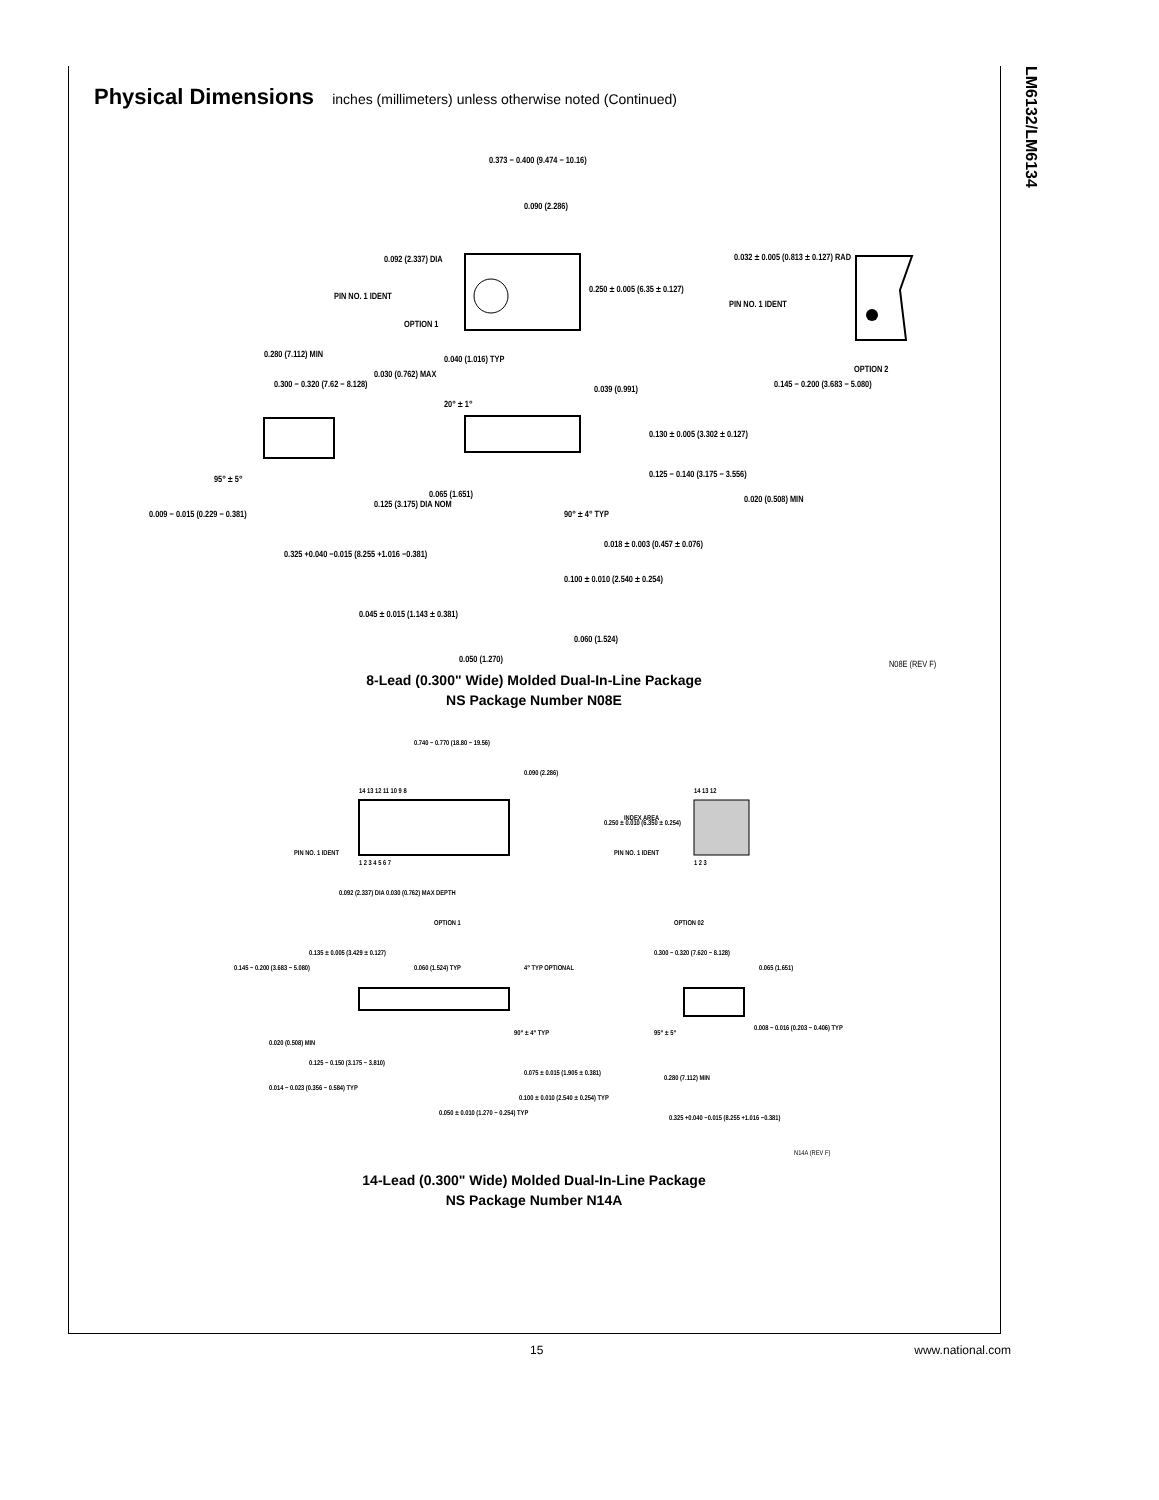LM6132/LM6134
Physical Dimensions inches (millimeters) unless otherwise noted (Continued)
0.373 − 0.400 (9.474 − 10.16)
0.090 (2.286)
0.092 (2.337) DIA
PIN NO. 1 IDENT
OPTION 1
0.250 ± 0.005 (6.35 ± 0.127)
0.032 ± 0.005 (0.813 ± 0.127) RAD
PIN NO. 1 IDENT
OPTION 2
0.280 (7.112) MIN
0.030 (0.762) MAX
0.300 − 0.320 (7.62 − 8.128)
0.040 (1.016) TYP
20° ± 1°
0.039 (0.991) 0.145 − 0.200 (3.683 − 5.080)
0.130 ± 0.005 (3.302 ± 0.127)
0.125 − 0.140 (3.175 − 3.556)
0.020 (0.508) MIN
95° ± 5°
0.065 (1.651)
0.125 (3.175) DIA NOM
0.009 − 0.015 (0.229 − 0.381) 90° ± 4° TYP
0.018 ± 0.003 (0.457 ± 0.076)
0.325 +0.040 −0.015 (8.255 +1.016 −0.381)
0.100 ± 0.010 (2.540 ± 0.254)
0.045 ± 0.015 (1.143 ± 0.381)
0.060 (1.524)
0.050 (1.270) N08E (REV F)
8-Lead (0.300" Wide) Molded Dual-In-Line Package
NS Package Number N08E
0.740 − 0.770 (18.80 − 19.56)
0.090 (2.286)
14 13 12 11 10 9 8 14 13 12
0.250 ± 0.010 (6.350 ± 0.254)
INDEX AREA
PIN NO. 1 IDENT PIN NO. 1 IDENT
1 2 3 4 5 6 7 1 2 3
0.092 (2.337) DIA 0.030 (0.762) MAX DEPTH
OPTION 1 OPTION 02
0.135 ± 0.005 (3.429 ± 0.127)
0.145 − 0.200 (3.683 − 5.080) 0.060 (1.524) TYP 4° TYP OPTIONAL
0.300 − 0.320 (7.620 − 8.128)
0.065 (1.651)
0.020 (0.508) MIN
90° ± 4° TYP 95° ± 5°
0.008 − 0.016 (0.203 − 0.406) TYP
0.125 − 0.150 (3.175 − 3.810)
0.075 ± 0.015 (1.905 ± 0.381)
0.280 (7.112) MIN
0.014 − 0.023 (0.356 − 0.584) TYP
0.100 ± 0.010 (2.540 ± 0.254) TYP
0.050 ± 0.010 (1.270 − 0.254) TYP
0.325 +0.040 −0.015 (8.255 +1.016 −0.381)
N14A (REV F)
14-Lead (0.300" Wide) Molded Dual-In-Line Package
NS Package Number N14A
15 www.national.com